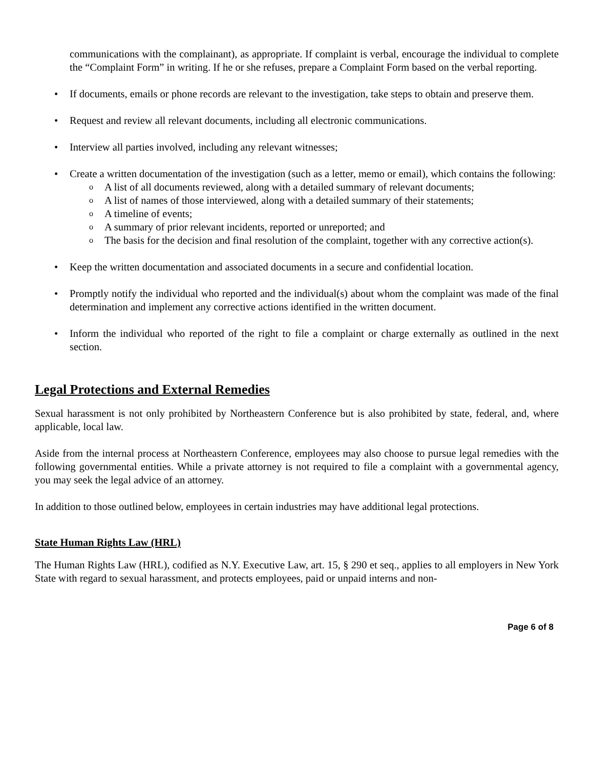communications with the complainant), as appropriate. If complaint is verbal, encourage the individual to complete the “Complaint Form” in writing. If he or she refuses, prepare a Complaint Form based on the verbal reporting.
• If documents, emails or phone records are relevant to the investigation, take steps to obtain and preserve them.
• Request and review all relevant documents, including all electronic communications.
• Interview all parties involved, including any relevant witnesses;
• Create a written documentation of the investigation (such as a letter, memo or email), which contains the following:
o A list of all documents reviewed, along with a detailed summary of relevant documents;
o A list of names of those interviewed, along with a detailed summary of their statements;
o A timeline of events;
o A summary of prior relevant incidents, reported or unreported; and
o The basis for the decision and final resolution of the complaint, together with any corrective action(s).
• Keep the written documentation and associated documents in a secure and confidential location.
• Promptly notify the individual who reported and the individual(s) about whom the complaint was made of the final determination and implement any corrective actions identified in the written document.
• Inform the individual who reported of the right to file a complaint or charge externally as outlined in the next section.
Legal Protections and External Remedies
Sexual harassment is not only prohibited by Northeastern Conference but is also prohibited by state, federal, and, where applicable, local law.
Aside from the internal process at Northeastern Conference, employees may also choose to pursue legal remedies with the following governmental entities. While a private attorney is not required to file a complaint with a governmental agency, you may seek the legal advice of an attorney.
In addition to those outlined below, employees in certain industries may have additional legal protections.
State Human Rights Law (HRL)
The Human Rights Law (HRL), codified as N.Y. Executive Law, art. 15, § 290 et seq., applies to all employers in New York State with regard to sexual harassment, and protects employees, paid or unpaid interns and non-
Page 6 of 8